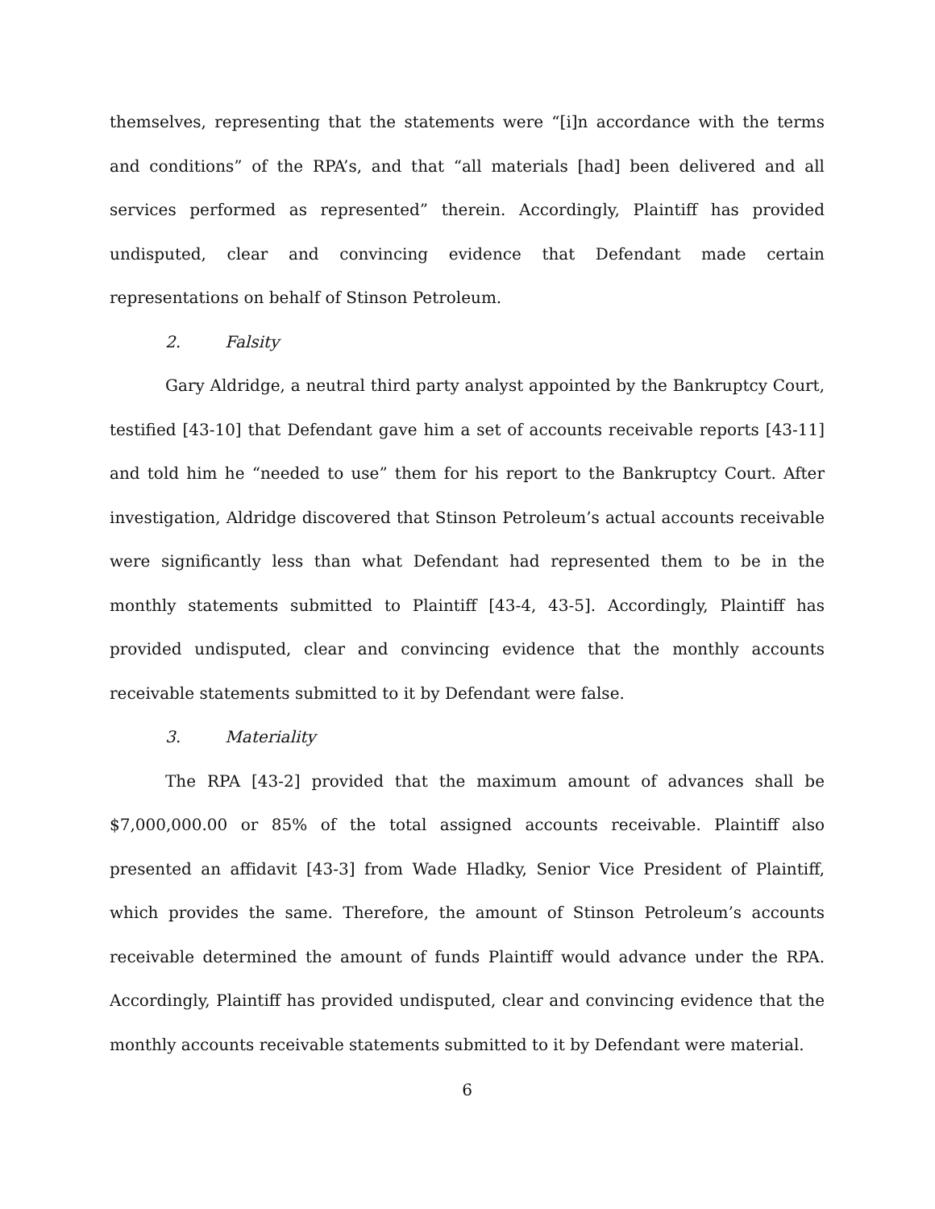themselves, representing that the statements were “[i]n accordance with the terms and conditions” of the RPA’s, and that “all materials [had] been delivered and all services performed as represented” therein. Accordingly, Plaintiff has provided undisputed, clear and convincing evidence that Defendant made certain representations on behalf of Stinson Petroleum.
2. Falsity
Gary Aldridge, a neutral third party analyst appointed by the Bankruptcy Court, testified [43-10] that Defendant gave him a set of accounts receivable reports [43-11] and told him he “needed to use” them for his report to the Bankruptcy Court. After investigation, Aldridge discovered that Stinson Petroleum’s actual accounts receivable were significantly less than what Defendant had represented them to be in the monthly statements submitted to Plaintiff [43-4, 43-5]. Accordingly, Plaintiff has provided undisputed, clear and convincing evidence that the monthly accounts receivable statements submitted to it by Defendant were false.
3. Materiality
The RPA [43-2] provided that the maximum amount of advances shall be $7,000,000.00 or 85% of the total assigned accounts receivable. Plaintiff also presented an affidavit [43-3] from Wade Hladky, Senior Vice President of Plaintiff, which provides the same. Therefore, the amount of Stinson Petroleum’s accounts receivable determined the amount of funds Plaintiff would advance under the RPA. Accordingly, Plaintiff has provided undisputed, clear and convincing evidence that the monthly accounts receivable statements submitted to it by Defendant were material.
6